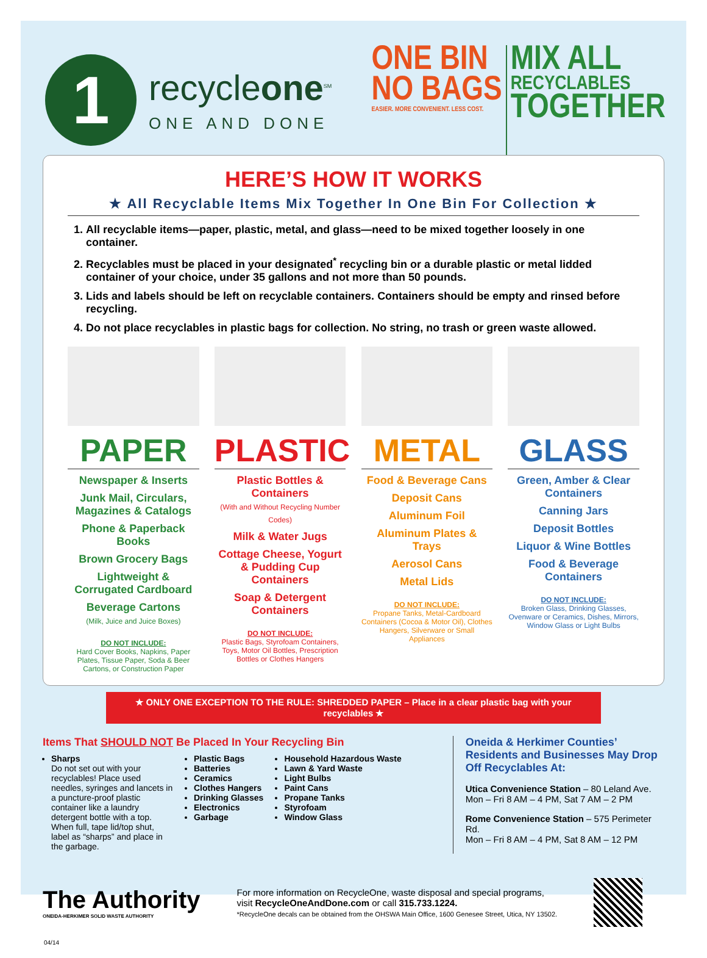1
recycleone<sup>SM</sup>
ONE AND DONE
ONE BIN
NO BAGS
EASIER. MORE CONVENIENT. LESS COST.
MIX ALL
RECYCLABLES
TOGETHER
HERE’S HOW IT WORKS
★ All Recyclable Items Mix Together In One Bin For Collection ★
1. All recyclable items—paper, plastic, metal, and glass—need to be mixed together loosely in one container.
2. Recyclables must be placed in your designated<sup>*</sup> recycling bin or a durable plastic or metal lidded container of your choice, under 35 gallons and not more than 50 pounds.
3. Lids and labels should be left on recyclable containers. Containers should be empty and rinsed before recycling.
4. Do not place recyclables in plastic bags for collection. No string, no trash or green waste allowed.
PAPER
Newspaper & Inserts
Junk Mail, Circulars, Magazines & Catalogs
Phone & Paperback Books
Brown Grocery Bags
Lightweight & Corrugated Cardboard
Beverage Cartons
(Milk, Juice and Juice Boxes)
DO NOT INCLUDE:
Hard Cover Books, Napkins, Paper Plates, Tissue Paper, Soda & Beer Cartons, or Construction Paper
PLASTIC
Plastic Bottles & Containers
(With and Without Recycling Number Codes)
Milk & Water Jugs
Cottage Cheese, Yogurt & Pudding Cup Containers
Soap & Detergent Containers
DO NOT INCLUDE:
Plastic Bags, Styrofoam Containers, Toys, Motor Oil Bottles, Prescription Bottles or Clothes Hangers
METAL
Food & Beverage Cans
Deposit Cans
Aluminum Foil
Aluminum Plates & Trays
Aerosol Cans
Metal Lids
DO NOT INCLUDE:
Propane Tanks, Metal-Cardboard Containers (Cocoa & Motor Oil), Clothes Hangers, Silverware or Small Appliances
GLASS
Green, Amber & Clear Containers
Canning Jars
Deposit Bottles
Liquor & Wine Bottles
Food & Beverage Containers
DO NOT INCLUDE:
Broken Glass, Drinking Glasses, Ovenware or Ceramics, Dishes, Mirrors, Window Glass or Light Bulbs
★ ONLY ONE EXCEPTION TO THE RULE: SHREDDED PAPER – Place in a clear plastic bag with your recyclables ★
Items That SHOULD NOT Be Placed In Your Recycling Bin
Sharps
Do not set out with your recyclables! Place used needles, syringes and lancets in a puncture-proof plastic container like a laundry detergent bottle with a top. When full, tape lid/top shut, label as “sharps” and place in the garbage.
Plastic Bags
Batteries
Ceramics
Clothes Hangers
Drinking Glasses
Electronics
Garbage
Household Hazardous Waste
Lawn & Yard Waste
Light Bulbs
Paint Cans
Propane Tanks
Styrofoam
Window Glass
Oneida & Herkimer Counties’ Residents and Businesses May Drop Off Recyclables At:
Utica Convenience Station – 80 Leland Ave.
Mon – Fri 8 AM – 4 PM, Sat 7 AM – 2 PM
Rome Convenience Station – 575 Perimeter Rd.
Mon – Fri 8 AM – 4 PM, Sat 8 AM – 12 PM
The Authority
ONEIDA-HERKIMER SOLID WASTE AUTHORITY
For more information on RecycleOne, waste disposal and special programs,
visit RecycleOneAndDone.com or call 315.733.1224.
*RecycleOne decals can be obtained from the OHSWA Main Office, 1600 Genesee Street, Utica, NY 13502.
04/14